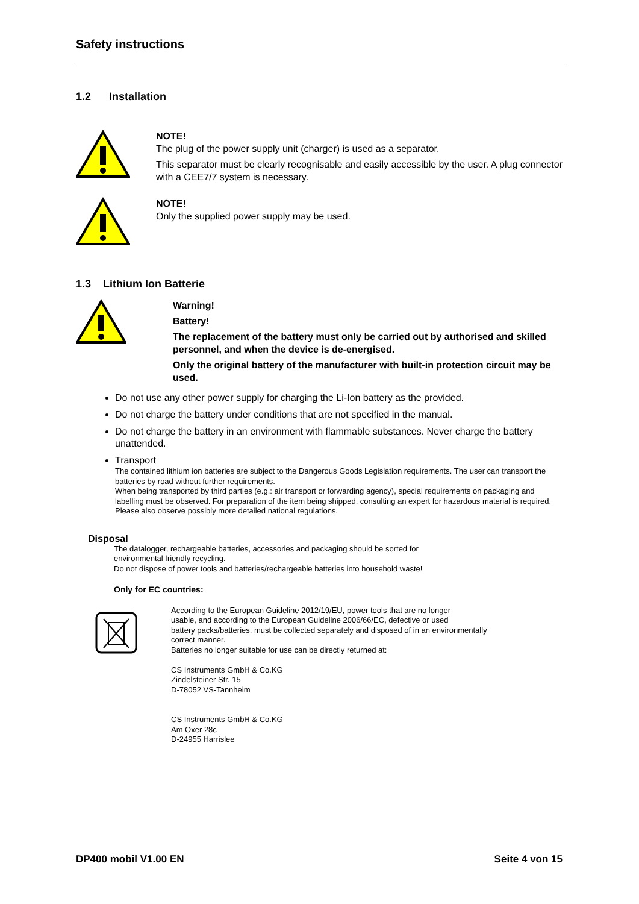Safety instructions
1.2 Installation
NOTE!
The plug of the power supply unit (charger) is used as a separator.
This separator must be clearly recognisable and easily accessible by the user. A plug connector with a CEE7/7 system is necessary.
NOTE!
Only the supplied power supply may be used.
1.3 Lithium Ion Batterie
Warning!
Battery!
The replacement of the battery must only be carried out by authorised and skilled personnel, and when the device is de-energised.
Only the original battery of the manufacturer with built-in protection circuit may be used.
Do not use any other power supply for charging the Li-Ion battery as the provided.
Do not charge the battery under conditions that are not specified in the manual.
Do not charge the battery in an environment with flammable substances. Never charge the battery unattended.
Transport
The contained lithium ion batteries are subject to the Dangerous Goods Legislation requirements. The user can transport the batteries by road without further requirements.
When being transported by third parties (e.g.: air transport or forwarding agency), special requirements on packaging and labelling must be observed. For preparation of the item being shipped, consulting an expert for hazardous material is required.
Please also observe possibly more detailed national regulations.
Disposal
The datalogger, rechargeable batteries, accessories and packaging should be sorted for environmental friendly recycling.
Do not dispose of power tools and batteries/rechargeable batteries into household waste!
Only for EC countries:
According to the European Guideline 2012/19/EU, power tools that are no longer
usable, and according to the European Guideline 2006/66/EC, defective or used
battery packs/batteries, must be collected separately and disposed of in an environmentally
correct manner.
Batteries no longer suitable for use can be directly returned at:
CS Instruments GmbH & Co.KG
Zindelsteiner Str. 15
D-78052 VS-Tannheim
CS Instruments GmbH & Co.KG
Am Oxer 28c
D-24955 Harrislee
DP400 mobil V1.00 EN Seite 4 von 15